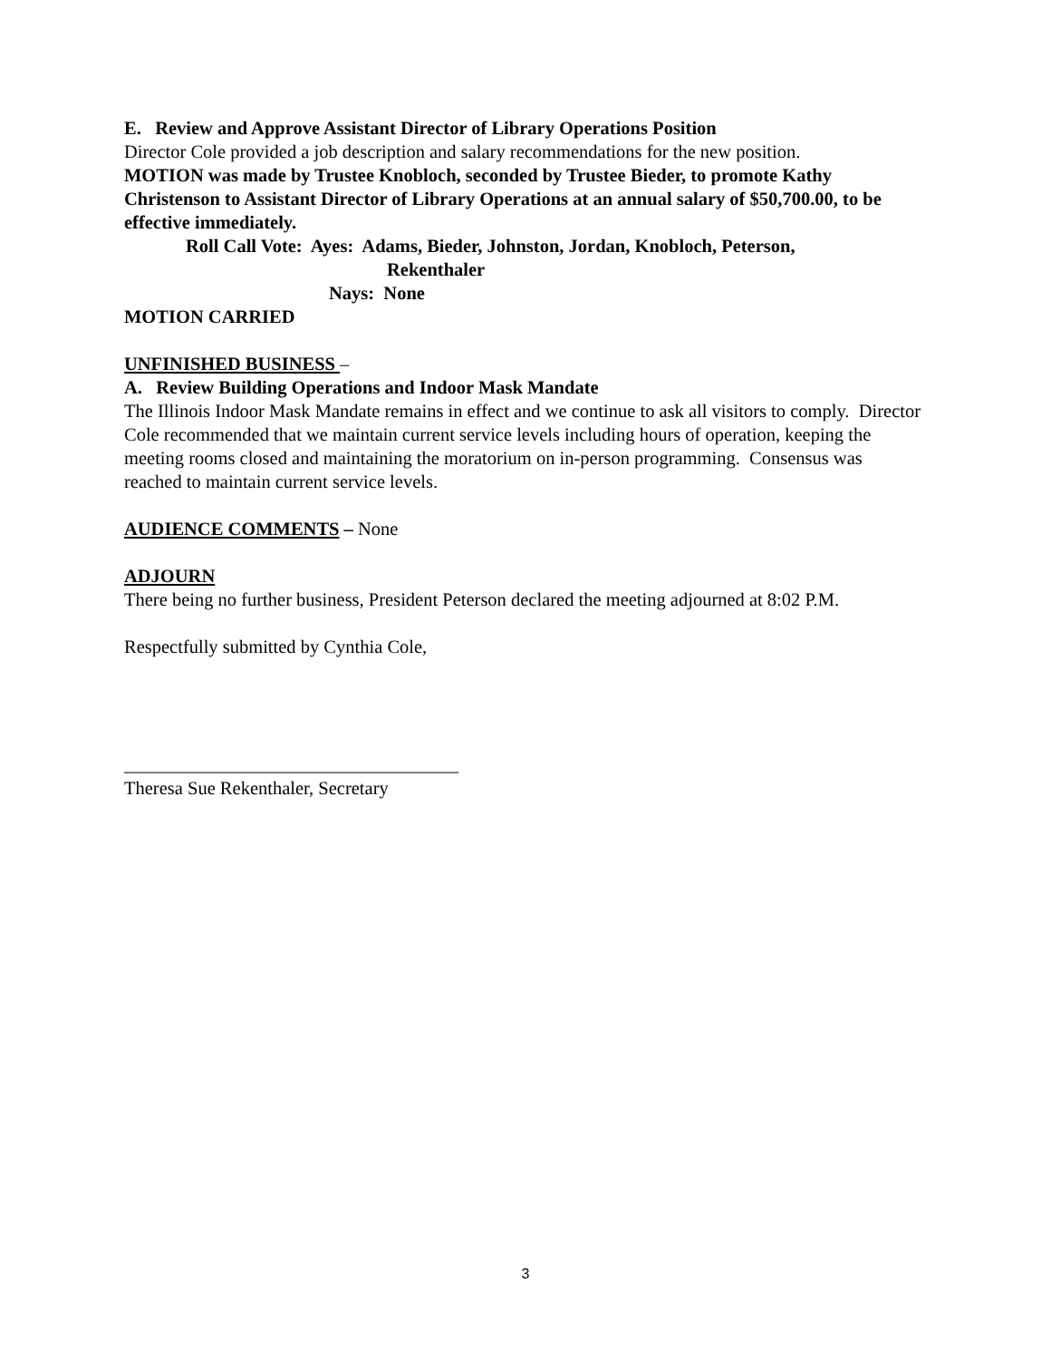E. Review and Approve Assistant Director of Library Operations Position
Director Cole provided a job description and salary recommendations for the new position.
MOTION was made by Trustee Knobloch, seconded by Trustee Bieder, to promote Kathy Christenson to Assistant Director of Library Operations at an annual salary of $50,700.00, to be effective immediately.
Roll Call Vote: Ayes: Adams, Bieder, Johnston, Jordan, Knobloch, Peterson,
Rekenthaler
Nays: None
MOTION CARRIED
UNFINISHED BUSINESS –
A. Review Building Operations and Indoor Mask Mandate
The Illinois Indoor Mask Mandate remains in effect and we continue to ask all visitors to comply. Director Cole recommended that we maintain current service levels including hours of operation, keeping the meeting rooms closed and maintaining the moratorium on in-person programming. Consensus was reached to maintain current service levels.
AUDIENCE COMMENTS – None
ADJOURN
There being no further business, President Peterson declared the meeting adjourned at 8:02 P.M.
Respectfully submitted by Cynthia Cole,
____________________________________
Theresa Sue Rekenthaler, Secretary
3